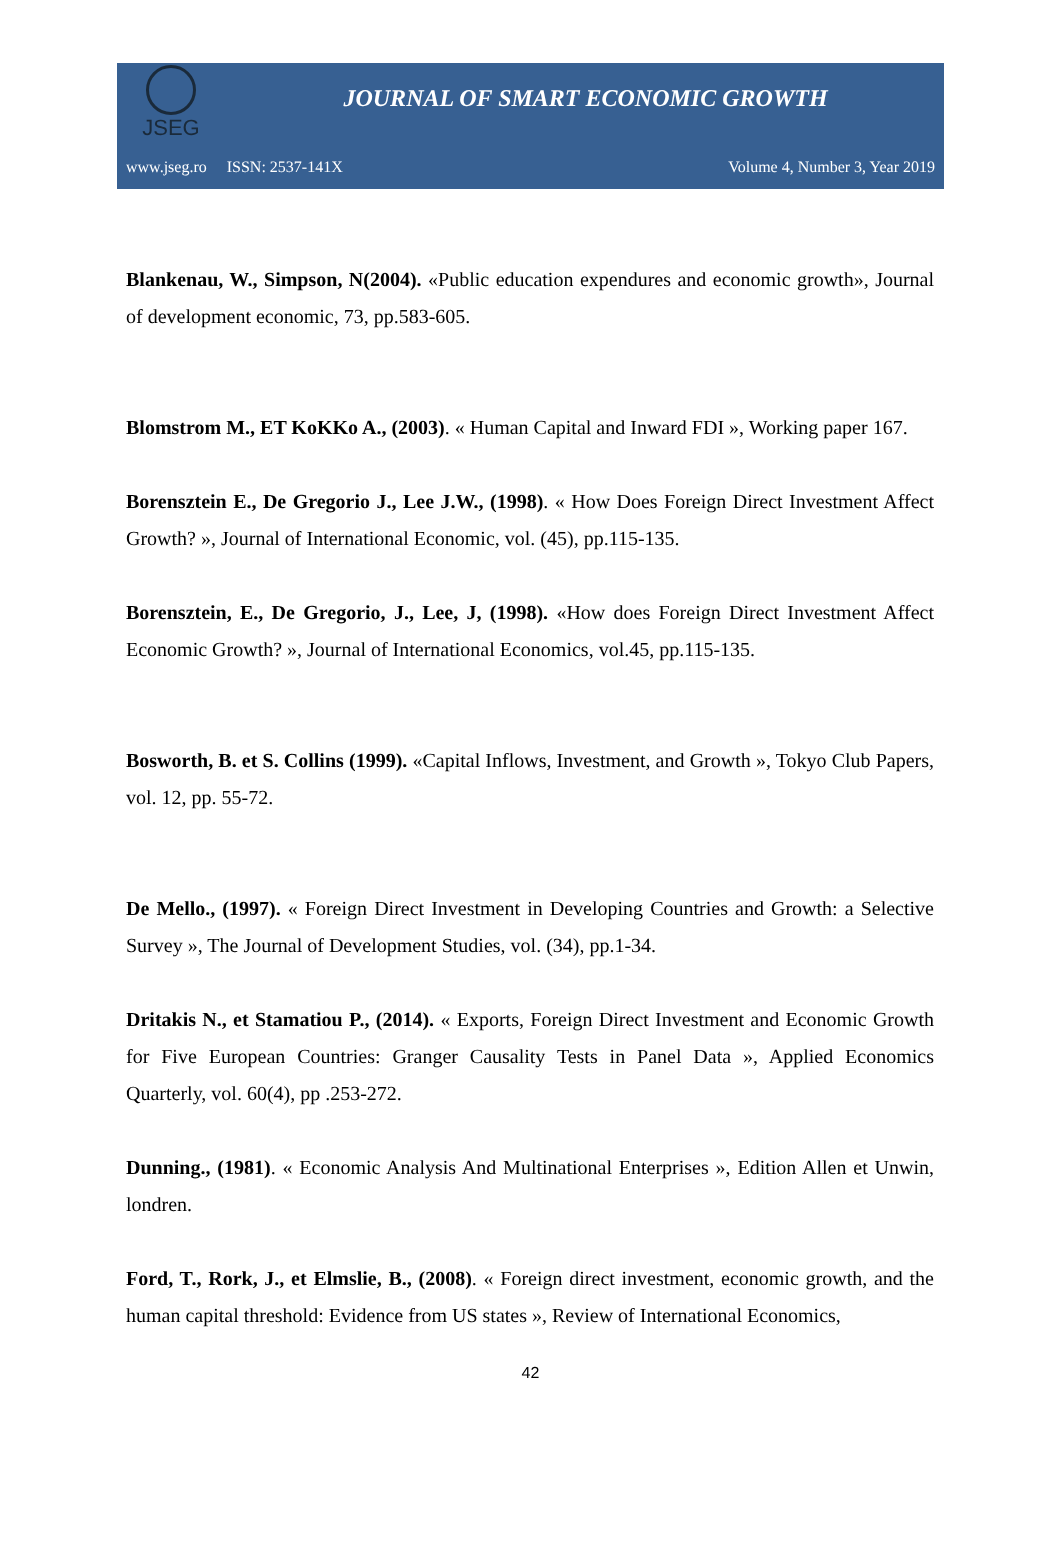JSEG
JOURNAL OF SMART ECONOMIC GROWTH
www.jseg.ro ISSN: 2537-141X Volume 4, Number 3, Year 2019
Blankenau, W., Simpson, N(2004). «Public education expendures and economic growth», Journal of development economic, 73, pp.583-605.
Blomstrom M., ET KoKKo A., (2003). « Human Capital and Inward FDI », Working paper 167.
Borensztein E., De Gregorio J., Lee J.W., (1998). « How Does Foreign Direct Investment Affect Growth? », Journal of International Economic, vol. (45), pp.115-135.
Borensztein, E., De Gregorio, J., Lee, J, (1998). «How does Foreign Direct Investment Affect Economic Growth? », Journal of International Economics, vol.45, pp.115-135.
Bosworth, B. et S. Collins (1999). «Capital Inflows, Investment, and Growth », Tokyo Club Papers, vol. 12, pp. 55-72.
De Mello., (1997). « Foreign Direct Investment in Developing Countries and Growth: a Selective Survey », The Journal of Development Studies, vol. (34), pp.1-34.
Dritakis N., et Stamatiou P., (2014). « Exports, Foreign Direct Investment and Economic Growth for Five European Countries: Granger Causality Tests in Panel Data », Applied Economics Quarterly, vol. 60(4), pp .253-272.
Dunning., (1981). « Economic Analysis And Multinational Enterprises », Edition Allen et Unwin, londren.
Ford, T., Rork, J., et Elmslie, B., (2008). « Foreign direct investment, economic growth, and the human capital threshold: Evidence from US states », Review of International Economics,
42